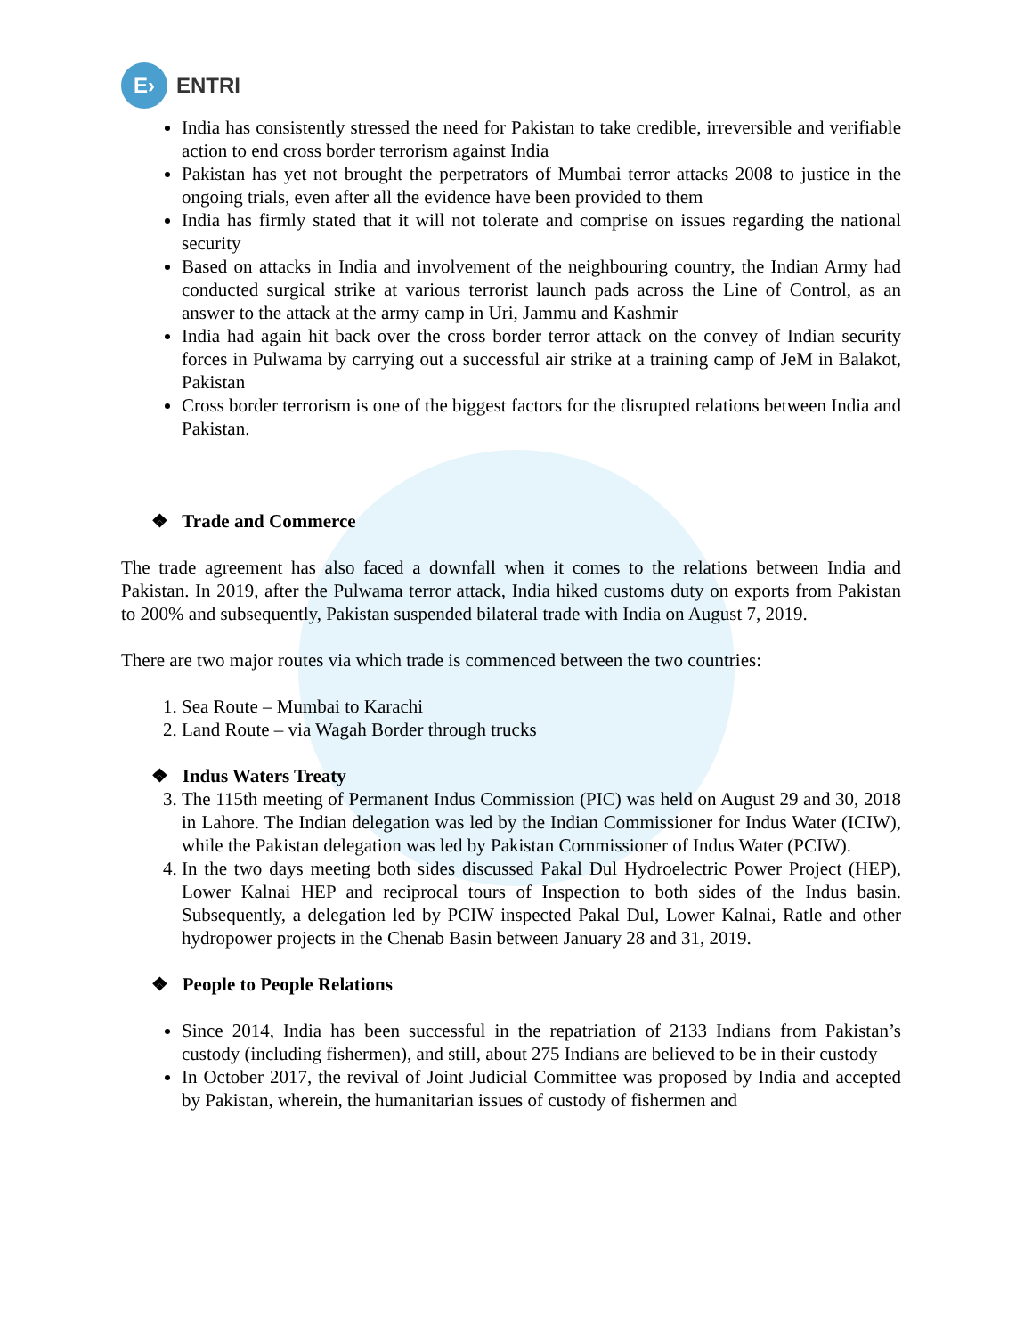E›
ENTRI
India has consistently stressed the need for Pakistan to take credible, irreversible and verifiable action to end cross border terrorism against India
Pakistan has yet not brought the perpetrators of Mumbai terror attacks 2008 to justice in the ongoing trials, even after all the evidence have been provided to them
India has firmly stated that it will not tolerate and comprise on issues regarding the national security
Based on attacks in India and involvement of the neighbouring country, the Indian Army had conducted surgical strike at various terrorist launch pads across the Line of Control, as an answer to the attack at the army camp in Uri, Jammu and Kashmir
India had again hit back over the cross border terror attack on the convey of Indian security forces in Pulwama by carrying out a successful air strike at a training camp of JeM in Balakot, Pakistan
Cross border terrorism is one of the biggest factors for the disrupted relations between India and Pakistan.
❖ Trade and Commerce
The trade agreement has also faced a downfall when it comes to the relations between India and Pakistan. In 2019, after the Pulwama terror attack, India hiked customs duty on exports from Pakistan to 200% and subsequently, Pakistan suspended bilateral trade with India on August 7, 2019.
There are two major routes via which trade is commenced between the two countries:
1. Sea Route – Mumbai to Karachi
2. Land Route – via Wagah Border through trucks
❖ Indus Waters Treaty
3. The 115th meeting of Permanent Indus Commission (PIC) was held on August 29 and 30, 2018 in Lahore. The Indian delegation was led by the Indian Commissioner for Indus Water (ICIW), while the Pakistan delegation was led by Pakistan Commissioner of Indus Water (PCIW).
4. In the two days meeting both sides discussed Pakal Dul Hydroelectric Power Project (HEP), Lower Kalnai HEP and reciprocal tours of Inspection to both sides of the Indus basin. Subsequently, a delegation led by PCIW inspected Pakal Dul, Lower Kalnai, Ratle and other hydropower projects in the Chenab Basin between January 28 and 31, 2019.
❖ People to People Relations
Since 2014, India has been successful in the repatriation of 2133 Indians from Pakistan’s custody (including fishermen), and still, about 275 Indians are believed to be in their custody
In October 2017, the revival of Joint Judicial Committee was proposed by India and accepted by Pakistan, wherein, the humanitarian issues of custody of fishermen and